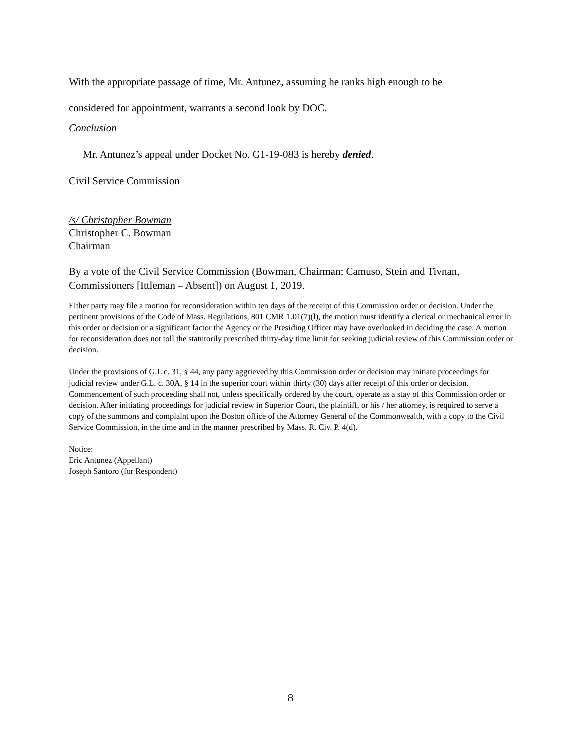With the appropriate passage of time, Mr. Antunez, assuming he ranks high enough to be
considered for appointment, warrants a second look by DOC.
Conclusion
Mr. Antunez’s appeal under Docket No. G1-19-083 is hereby denied.
Civil Service Commission
/s/ Christopher Bowman
Christopher C. Bowman
Chairman
By a vote of the Civil Service Commission (Bowman, Chairman; Camuso, Stein and Tivnan, Commissioners [Ittleman – Absent]) on August 1, 2019.
Either party may file a motion for reconsideration within ten days of the receipt of this Commission order or decision. Under the pertinent provisions of the Code of Mass. Regulations, 801 CMR 1.01(7)(l), the motion must identify a clerical or mechanical error in this order or decision or a significant factor the Agency or the Presiding Officer may have overlooked in deciding the case. A motion for reconsideration does not toll the statutorily prescribed thirty-day time limit for seeking judicial review of this Commission order or decision.
Under the provisions of G.L c. 31, § 44, any party aggrieved by this Commission order or decision may initiate proceedings for judicial review under G.L. c. 30A, § 14 in the superior court within thirty (30) days after receipt of this order or decision. Commencement of such proceeding shall not, unless specifically ordered by the court, operate as a stay of this Commission order or decision. After initiating proceedings for judicial review in Superior Court, the plaintiff, or his / her attorney, is required to serve a copy of the summons and complaint upon the Boston office of the Attorney General of the Commonwealth, with a copy to the Civil Service Commission, in the time and in the manner prescribed by Mass. R. Civ. P. 4(d).
Notice:
Eric Antunez (Appellant)
Joseph Santoro (for Respondent)
8